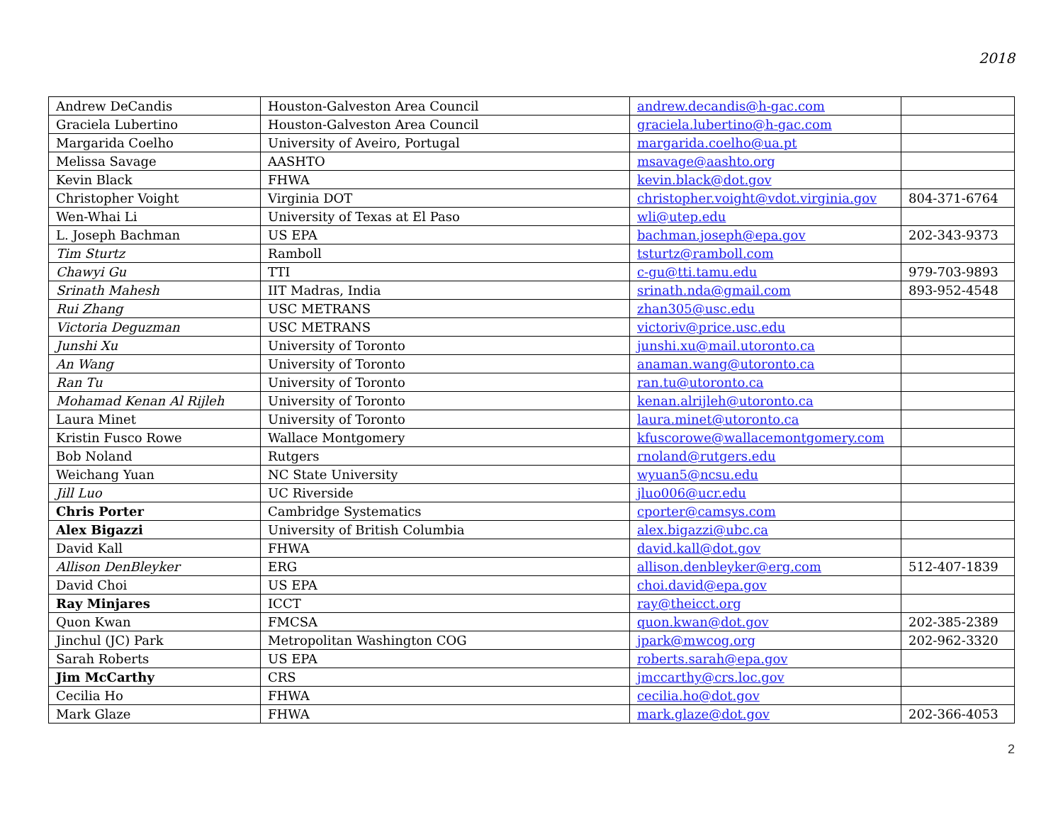2018
| Andrew DeCandis | Houston-Galveston Area Council | andrew.decandis@h-gac.com | |
| Graciela Lubertino | Houston-Galveston Area Council | graciela.lubertino@h-gac.com | |
| Margarida Coelho | University of Aveiro, Portugal | margarida.coelho@ua.pt | |
| Melissa Savage | AASHTO | msavage@aashto.org | |
| Kevin Black | FHWA | kevin.black@dot.gov | |
| Christopher Voight | Virginia DOT | christopher.voight@vdot.virginia.gov | 804-371-6764 |
| Wen-Whai Li | University of Texas at El Paso | wli@utep.edu | |
| L. Joseph Bachman | US EPA | bachman.joseph@epa.gov | 202-343-9373 |
| Tim Sturtz | Ramboll | tsturtz@ramboll.com | |
| Chawyi Gu | TTI | c-gu@tti.tamu.edu | 979-703-9893 |
| Srinath Mahesh | IIT Madras, India | srinath.nda@gmail.com | 893-952-4548 |
| Rui Zhang | USC METRANS | zhan305@usc.edu | |
| Victoria Deguzman | USC METRANS | victoriv@price.usc.edu | |
| Junshi Xu | University of Toronto | junshi.xu@mail.utoronto.ca | |
| An Wang | University of Toronto | anaman.wang@utoronto.ca | |
| Ran Tu | University of Toronto | ran.tu@utoronto.ca | |
| Mohamad Kenan Al Rijleh | University of Toronto | kenan.alrijleh@utoronto.ca | |
| Laura Minet | University of Toronto | laura.minet@utoronto.ca | |
| Kristin Fusco Rowe | Wallace Montgomery | kfuscorowe@wallacemontgomery.com | |
| Bob Noland | Rutgers | rnoland@rutgers.edu | |
| Weichang Yuan | NC State University | wyuan5@ncsu.edu | |
| Jill Luo | UC Riverside | jluo006@ucr.edu | |
| Chris Porter | Cambridge Systematics | cporter@camsys.com | |
| Alex Bigazzi | University of British Columbia | alex.bigazzi@ubc.ca | |
| David Kall | FHWA | david.kall@dot.gov | |
| Allison DenBleyker | ERG | allison.denbleyker@erg.com | 512-407-1839 |
| David Choi | US EPA | choi.david@epa.gov | |
| Ray Minjares | ICCT | ray@theicct.org | |
| Quon Kwan | FMCSA | quon.kwan@dot.gov | 202-385-2389 |
| Jinchul (JC) Park | Metropolitan Washington COG | jpark@mwcog.org | 202-962-3320 |
| Sarah Roberts | US EPA | roberts.sarah@epa.gov | |
| Jim McCarthy | CRS | jmccarthy@crs.loc.gov | |
| Cecilia Ho | FHWA | cecilia.ho@dot.gov | |
| Mark Glaze | FHWA | mark.glaze@dot.gov | 202-366-4053 |
2